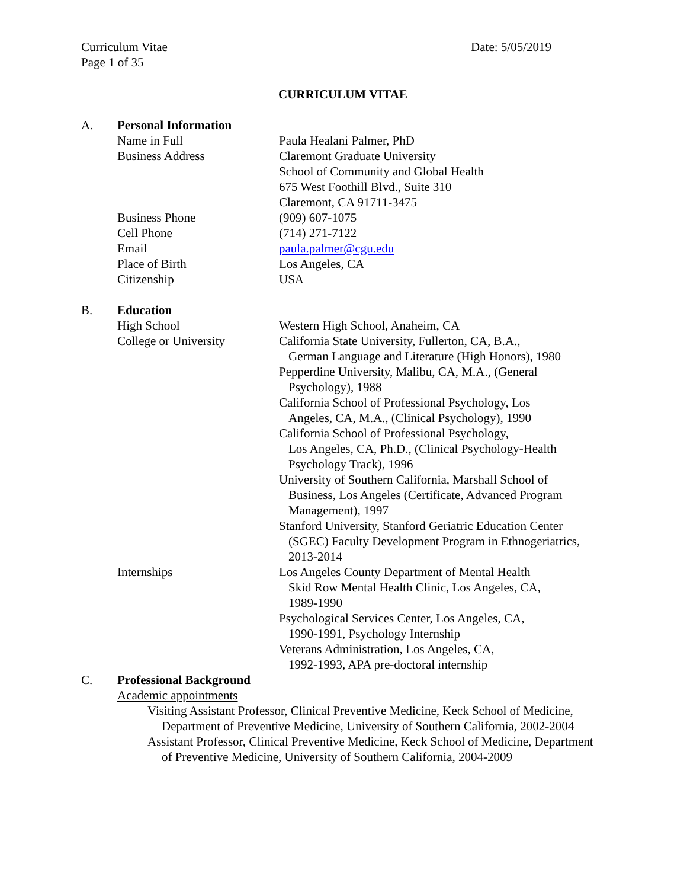Curriculum Vitae
Page 1 of 35
Date: 5/05/2019
CURRICULUM VITAE
A. Personal Information
Name in Full Paula Healani Palmer, PhD
Business Address Claremont Graduate University
School of Community and Global Health
675 West Foothill Blvd., Suite 310
Claremont, CA 91711-3475
Business Phone (909) 607-1075
Cell Phone (714) 271-7122
Email paula.palmer@cgu.edu
Place of Birth Los Angeles, CA
Citizenship USA
B. Education
High School Western High School, Anaheim, CA
College or University California State University, Fullerton, CA, B.A.,
German Language and Literature (High Honors), 1980
Pepperdine University, Malibu, CA, M.A., (General
Psychology), 1988
California School of Professional Psychology, Los
Angeles, CA, M.A., (Clinical Psychology), 1990
California School of Professional Psychology,
Los Angeles, CA, Ph.D., (Clinical Psychology-Health
Psychology Track), 1996
University of Southern California, Marshall School of
Business, Los Angeles (Certificate, Advanced Program
Management), 1997
Stanford University, Stanford Geriatric Education Center
(SGEC) Faculty Development Program in Ethnogeriatrics,
2013-2014
Internships Los Angeles County Department of Mental Health
Skid Row Mental Health Clinic, Los Angeles, CA,
1989-1990
Psychological Services Center, Los Angeles, CA,
1990-1991, Psychology Internship
Veterans Administration, Los Angeles, CA,
1992-1993, APA pre-doctoral internship
C. Professional Background
Academic appointments
Visiting Assistant Professor, Clinical Preventive Medicine, Keck School of Medicine, Department of Preventive Medicine, University of Southern California, 2002-2004
Assistant Professor, Clinical Preventive Medicine, Keck School of Medicine, Department of Preventive Medicine, University of Southern California, 2004-2009